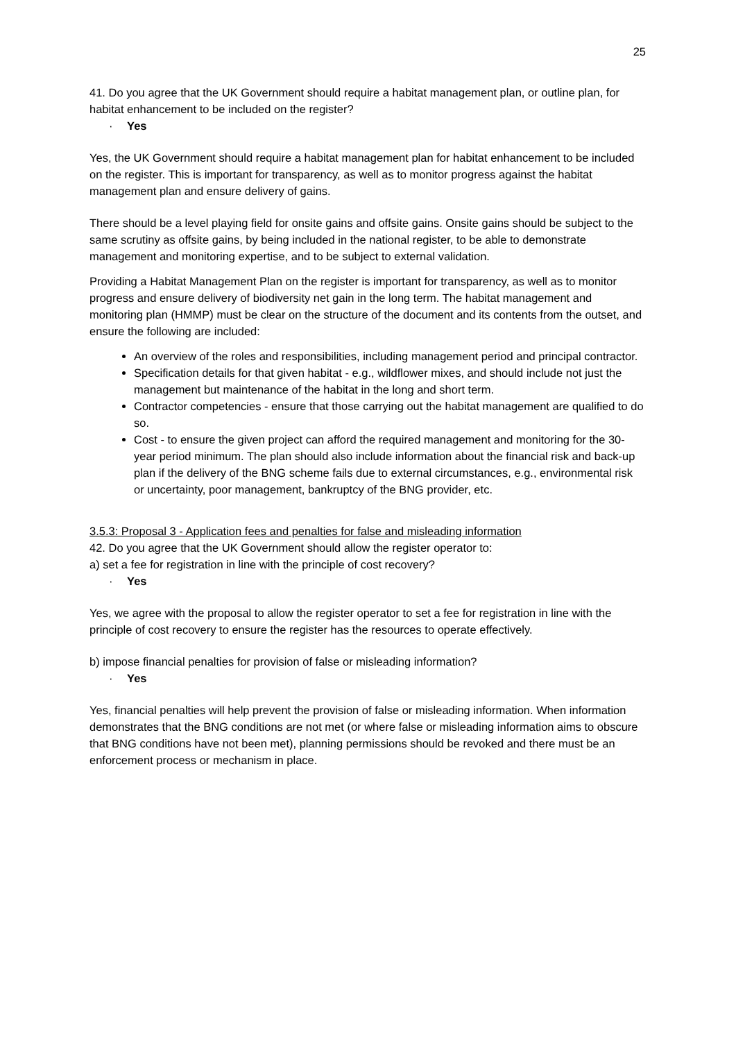25
41. Do you agree that the UK Government should require a habitat management plan, or outline plan, for habitat enhancement to be included on the register?
· Yes
Yes, the UK Government should require a habitat management plan for habitat enhancement to be included on the register. This is important for transparency, as well as to monitor progress against the habitat management plan and ensure delivery of gains.
There should be a level playing field for onsite gains and offsite gains. Onsite gains should be subject to the same scrutiny as offsite gains, by being included in the national register, to be able to demonstrate management and monitoring expertise, and to be subject to external validation.
Providing a Habitat Management Plan on the register is important for transparency, as well as to monitor progress and ensure delivery of biodiversity net gain in the long term. The habitat management and monitoring plan (HMMP) must be clear on the structure of the document and its contents from the outset, and ensure the following are included:
An overview of the roles and responsibilities, including management period and principal contractor.
Specification details for that given habitat - e.g., wildflower mixes, and should include not just the management but maintenance of the habitat in the long and short term.
Contractor competencies - ensure that those carrying out the habitat management are qualified to do so.
Cost - to ensure the given project can afford the required management and monitoring for the 30-year period minimum. The plan should also include information about the financial risk and back-up plan if the delivery of the BNG scheme fails due to external circumstances, e.g., environmental risk or uncertainty, poor management, bankruptcy of the BNG provider, etc.
3.5.3: Proposal 3 - Application fees and penalties for false and misleading information
42. Do you agree that the UK Government should allow the register operator to:
a) set a fee for registration in line with the principle of cost recovery?
· Yes
Yes, we agree with the proposal to allow the register operator to set a fee for registration in line with the principle of cost recovery to ensure the register has the resources to operate effectively.
b) impose financial penalties for provision of false or misleading information?
· Yes
Yes, financial penalties will help prevent the provision of false or misleading information. When information demonstrates that the BNG conditions are not met (or where false or misleading information aims to obscure that BNG conditions have not been met), planning permissions should be revoked and there must be an enforcement process or mechanism in place.